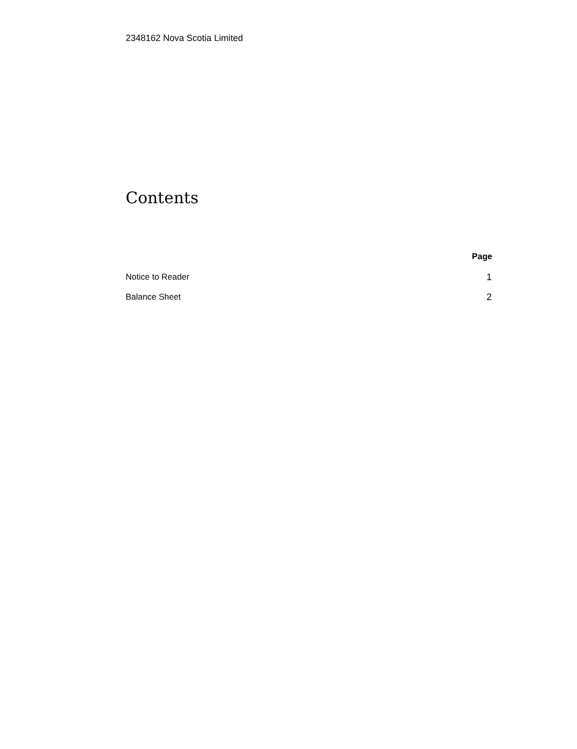2348162 Nova Scotia Limited
Contents
| | Page |
| --- | --- |
| Notice to Reader | 1 |
| Balance Sheet | 2 |